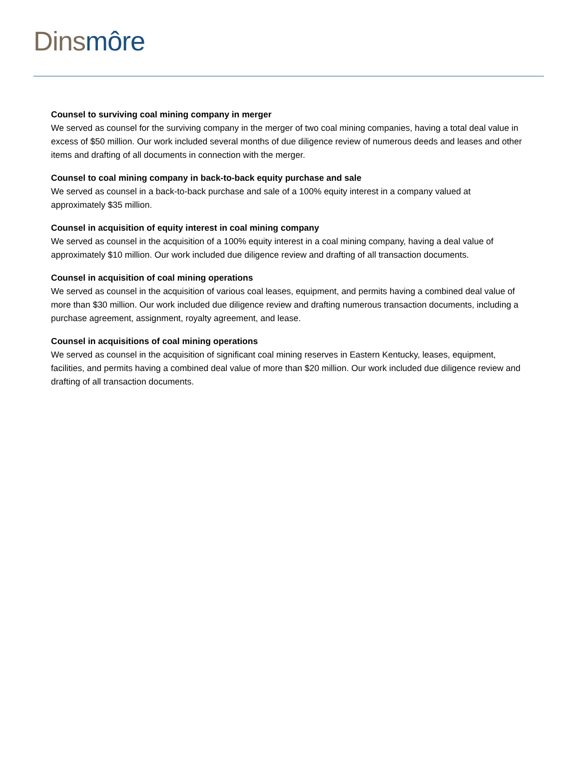Dins môre
Counsel to surviving coal mining company in merger
We served as counsel for the surviving company in the merger of two coal mining companies, having a total deal value in excess of $50 million. Our work included several months of due diligence review of numerous deeds and leases and other items and drafting of all documents in connection with the merger.
Counsel to coal mining company in back-to-back equity purchase and sale
We served as counsel in a back-to-back purchase and sale of a 100% equity interest in a company valued at approximately $35 million.
Counsel in acquisition of equity interest in coal mining company
We served as counsel in the acquisition of a 100% equity interest in a coal mining company, having a deal value of approximately $10 million. Our work included due diligence review and drafting of all transaction documents.
Counsel in acquisition of coal mining operations
We served as counsel in the acquisition of various coal leases, equipment, and permits having a combined deal value of more than $30 million. Our work included due diligence review and drafting numerous transaction documents, including a purchase agreement, assignment, royalty agreement, and lease.
Counsel in acquisitions of coal mining operations
We served as counsel in the acquisition of significant coal mining reserves in Eastern Kentucky, leases, equipment, facilities, and permits having a combined deal value of more than $20 million. Our work included due diligence review and drafting of all transaction documents.